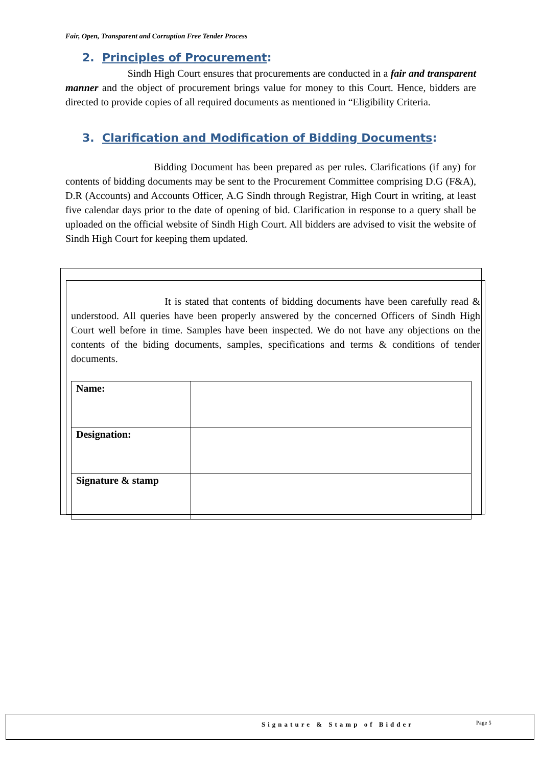Fair, Open, Transparent and Corruption Free Tender Process
2. Principles of Procurement:
Sindh High Court ensures that procurements are conducted in a fair and transparent manner and the object of procurement brings value for money to this Court. Hence, bidders are directed to provide copies of all required documents as mentioned in “Eligibility Criteria.
3. Clarification and Modification of Bidding Documents:
Bidding Document has been prepared as per rules. Clarifications (if any) for contents of bidding documents may be sent to the Procurement Committee comprising D.G (F&A), D.R (Accounts) and Accounts Officer, A.G Sindh through Registrar, High Court in writing, at least five calendar days prior to the date of opening of bid. Clarification in response to a query shall be uploaded on the official website of Sindh High Court. All bidders are advised to visit the website of Sindh High Court for keeping them updated.
It is stated that contents of bidding documents have been carefully read & understood. All queries have been properly answered by the concerned Officers of Sindh High Court well before in time. Samples have been inspected. We do not have any objections on the contents of the biding documents, samples, specifications and terms & conditions of tender documents.
| Name: | |
| Designation: | |
| Signature & stamp | |
Signature & Stamp of Bidder Page 5